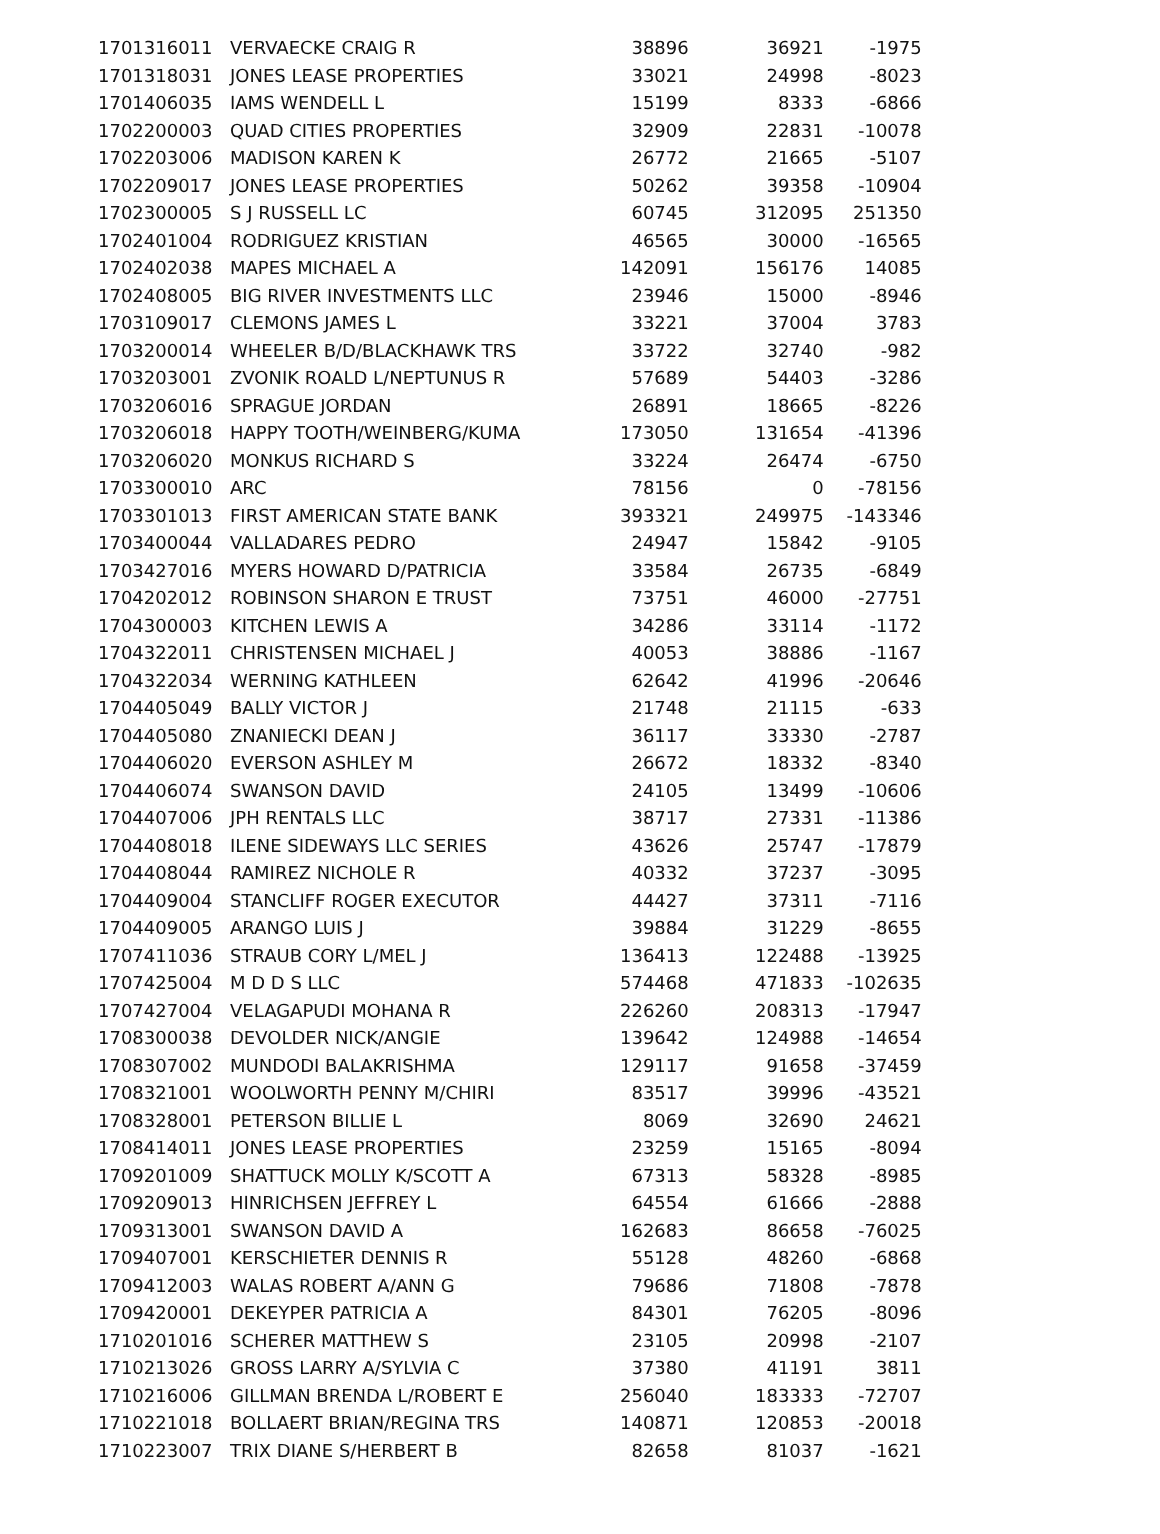| 1701316011 | VERVAECKE CRAIG R | 38896 | 36921 | -1975 |
| 1701318031 | JONES LEASE PROPERTIES | 33021 | 24998 | -8023 |
| 1701406035 | IAMS WENDELL L | 15199 | 8333 | -6866 |
| 1702200003 | QUAD CITIES PROPERTIES | 32909 | 22831 | -10078 |
| 1702203006 | MADISON KAREN K | 26772 | 21665 | -5107 |
| 1702209017 | JONES LEASE PROPERTIES | 50262 | 39358 | -10904 |
| 1702300005 | S J RUSSELL LC | 60745 | 312095 | 251350 |
| 1702401004 | RODRIGUEZ KRISTIAN | 46565 | 30000 | -16565 |
| 1702402038 | MAPES MICHAEL A | 142091 | 156176 | 14085 |
| 1702408005 | BIG RIVER INVESTMENTS LLC | 23946 | 15000 | -8946 |
| 1703109017 | CLEMONS JAMES L | 33221 | 37004 | 3783 |
| 1703200014 | WHEELER B/D/BLACKHAWK TRS | 33722 | 32740 | -982 |
| 1703203001 | ZVONIK ROALD L/NEPTUNUS R | 57689 | 54403 | -3286 |
| 1703206016 | SPRAGUE JORDAN | 26891 | 18665 | -8226 |
| 1703206018 | HAPPY TOOTH/WEINBERG/KUMA | 173050 | 131654 | -41396 |
| 1703206020 | MONKUS RICHARD S | 33224 | 26474 | -6750 |
| 1703300010 | ARC | 78156 | 0 | -78156 |
| 1703301013 | FIRST AMERICAN STATE BANK | 393321 | 249975 | -143346 |
| 1703400044 | VALLADARES PEDRO | 24947 | 15842 | -9105 |
| 1703427016 | MYERS HOWARD D/PATRICIA | 33584 | 26735 | -6849 |
| 1704202012 | ROBINSON SHARON E TRUST | 73751 | 46000 | -27751 |
| 1704300003 | KITCHEN LEWIS A | 34286 | 33114 | -1172 |
| 1704322011 | CHRISTENSEN MICHAEL J | 40053 | 38886 | -1167 |
| 1704322034 | WERNING KATHLEEN | 62642 | 41996 | -20646 |
| 1704405049 | BALLY VICTOR J | 21748 | 21115 | -633 |
| 1704405080 | ZNANIECKI DEAN J | 36117 | 33330 | -2787 |
| 1704406020 | EVERSON ASHLEY M | 26672 | 18332 | -8340 |
| 1704406074 | SWANSON DAVID | 24105 | 13499 | -10606 |
| 1704407006 | JPH RENTALS LLC | 38717 | 27331 | -11386 |
| 1704408018 | ILENE SIDEWAYS LLC SERIES | 43626 | 25747 | -17879 |
| 1704408044 | RAMIREZ NICHOLE R | 40332 | 37237 | -3095 |
| 1704409004 | STANCLIFF ROGER EXECUTOR | 44427 | 37311 | -7116 |
| 1704409005 | ARANGO LUIS J | 39884 | 31229 | -8655 |
| 1707411036 | STRAUB CORY L/MEL J | 136413 | 122488 | -13925 |
| 1707425004 | M D D S LLC | 574468 | 471833 | -102635 |
| 1707427004 | VELAGAPUDI MOHANA R | 226260 | 208313 | -17947 |
| 1708300038 | DEVOLDER NICK/ANGIE | 139642 | 124988 | -14654 |
| 1708307002 | MUNDODI BALAKRISHMA | 129117 | 91658 | -37459 |
| 1708321001 | WOOLWORTH PENNY M/CHIRI | 83517 | 39996 | -43521 |
| 1708328001 | PETERSON BILLIE L | 8069 | 32690 | 24621 |
| 1708414011 | JONES LEASE PROPERTIES | 23259 | 15165 | -8094 |
| 1709201009 | SHATTUCK MOLLY K/SCOTT A | 67313 | 58328 | -8985 |
| 1709209013 | HINRICHSEN JEFFREY L | 64554 | 61666 | -2888 |
| 1709313001 | SWANSON DAVID A | 162683 | 86658 | -76025 |
| 1709407001 | KERSCHIETER DENNIS R | 55128 | 48260 | -6868 |
| 1709412003 | WALAS ROBERT A/ANN G | 79686 | 71808 | -7878 |
| 1709420001 | DEKEYPER PATRICIA A | 84301 | 76205 | -8096 |
| 1710201016 | SCHERER MATTHEW S | 23105 | 20998 | -2107 |
| 1710213026 | GROSS LARRY A/SYLVIA C | 37380 | 41191 | 3811 |
| 1710216006 | GILLMAN BRENDA L/ROBERT E | 256040 | 183333 | -72707 |
| 1710221018 | BOLLAERT BRIAN/REGINA TRS | 140871 | 120853 | -20018 |
| 1710223007 | TRIX DIANE S/HERBERT B | 82658 | 81037 | -1621 |